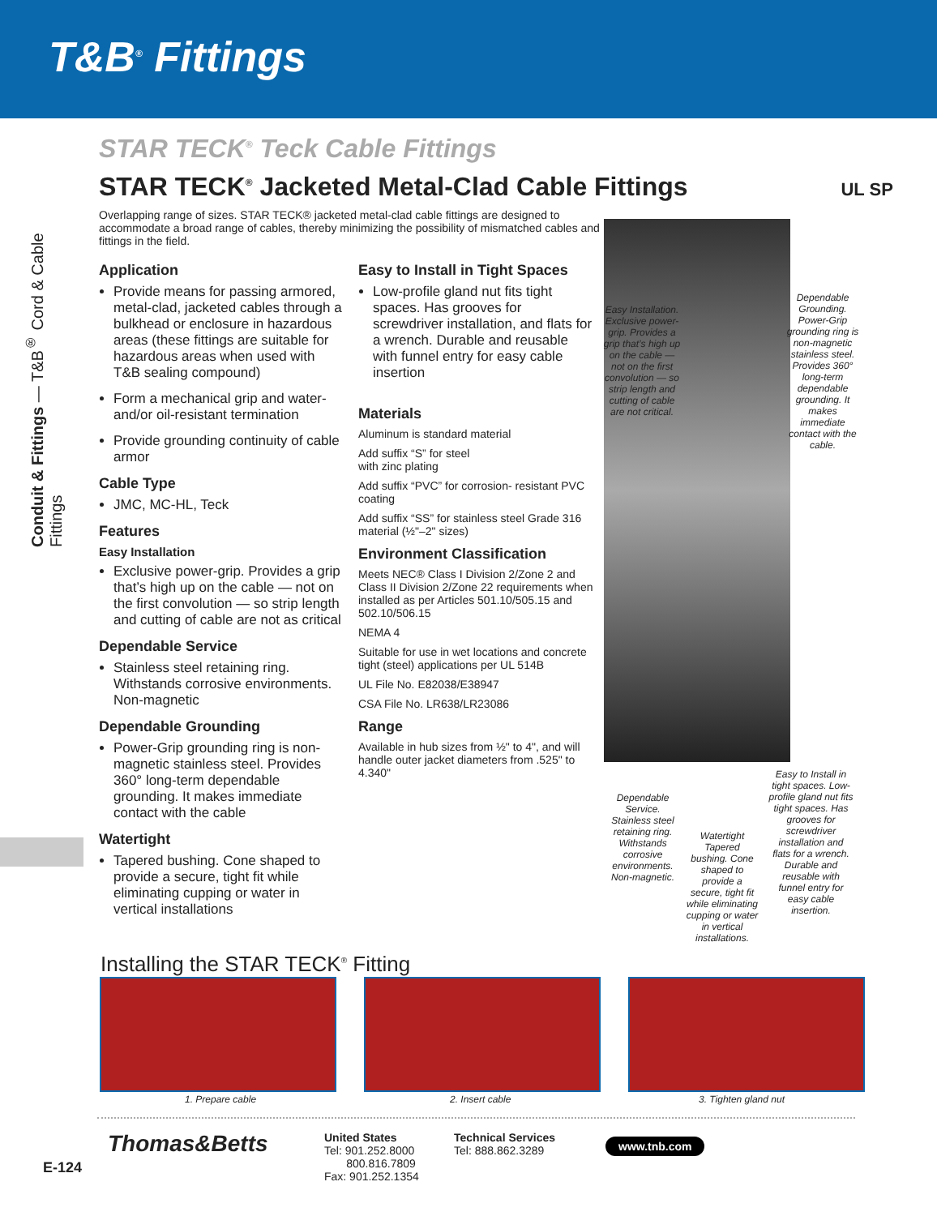T&B<sup>®</sup> Fittings
Conduit & Fittings — T&B<sup>®</sup> Cord & Cable Fittings
STAR TECK<sup>®</sup> Teck Cable Fittings
STAR TECK<sup>®</sup> Jacketed Metal-Clad Cable Fittings UL SP
Overlapping range of sizes. STAR TECK® jacketed metal-clad cable fittings are designed to accommodate a broad range of cables, thereby minimizing the possibility of mismatched cables and fittings in the field.
Application
Provide means for passing armored, metal-clad, jacketed cables through a bulkhead or enclosure in hazardous areas (these fittings are suitable for hazardous areas when used with T&B sealing compound)
Form a mechanical grip and water- and/or oil-resistant termination
Provide grounding continuity of cable armor
Cable Type
JMC, MC-HL, Teck
Features
Easy Installation
Exclusive power-grip. Provides a grip that’s high up on the cable — not on the first convolution — so strip length and cutting of cable are not as critical
Dependable Service
Stainless steel retaining ring. Withstands corrosive environments. Non-magnetic
Dependable Grounding
Power-Grip grounding ring is non-magnetic stainless steel. Provides 360° long-term dependable grounding. It makes immediate contact with the cable
Watertight
Tapered bushing. Cone shaped to provide a secure, tight fit while eliminating cupping or water in vertical installations
Easy to Install in Tight Spaces
Low-profile gland nut fits tight spaces. Has grooves for screwdriver installation, and flats for a wrench. Durable and reusable with funnel entry for easy cable insertion
Materials
Aluminum is standard material
Add suffix “S” for steel
with zinc plating
Add suffix “PVC” for corrosion- resistant PVC coating
Add suffix “SS” for stainless steel Grade 316 material (½"–2" sizes)
Environment Classification
Meets NEC® Class I Division 2/Zone 2 and Class II Division 2/Zone 22 requirements when installed as per Articles 501.10/505.15 and 502.10/506.15
NEMA 4
Suitable for use in wet locations and concrete tight (steel) applications per UL 514B
UL File No. E82038/E38947
CSA File No. LR638/LR23086
Range
Available in hub sizes from ½" to 4", and will handle outer jacket diameters from .525" to 4.340"
Installing the STAR TECK<sup>®</sup> Fitting
Easy Installation. Exclusive power-grip. Provides a grip that’s high up on the cable — not on the first convolution — so strip length and cutting of cable are not critical.
Dependable Grounding. Power-Grip grounding ring is non-magnetic stainless steel. Provides 360° long-term dependable grounding. It makes immediate contact with the cable.
Dependable Service. Stainless steel retaining ring. Withstands corrosive environments. Non-magnetic.
Watertight Tapered bushing. Cone shaped to provide a secure, tight fit while eliminating cupping or water in vertical installations.
Easy to Install in tight spaces. Low-profile gland nut fits tight spaces. Has grooves for screwdriver installation and flats for a wrench. Durable and reusable with funnel entry for easy cable insertion.
1. Prepare cable 2. Insert cable 3. Tighten gland nut
Thomas&Betts
United States
Tel: 901.252.8000
800.816.7809
Fax: 901.252.1354
Technical Services
Tel: 888.862.3289
www.tnb.com
E-124